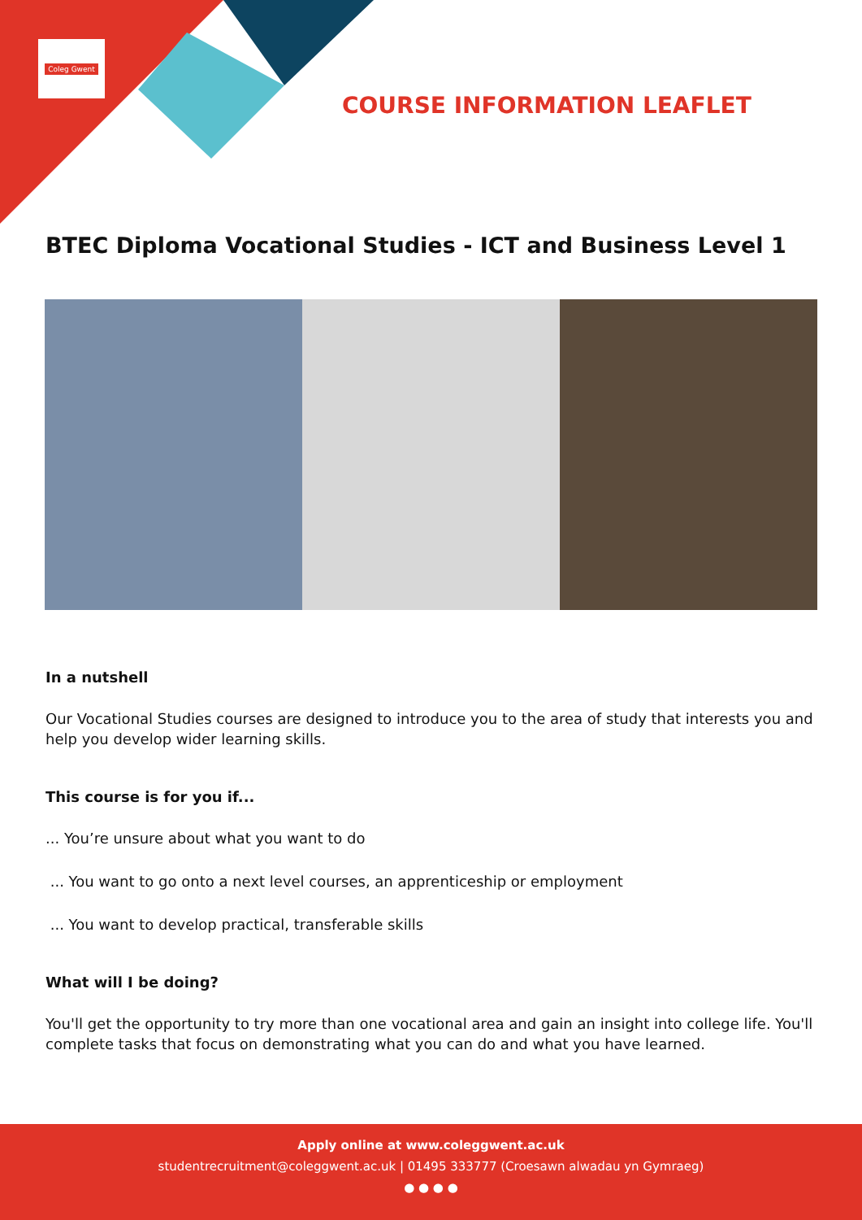Coleg Gwent
COURSE INFORMATION LEAFLET
BTEC Diploma Vocational Studies - ICT and Business Level 1
In a nutshell
Our Vocational Studies courses are designed to introduce you to the area of study that interests you and help you develop wider learning skills.
This course is for you if...
... You’re unsure about what you want to do
... You want to go onto a next level courses, an apprenticeship or employment
... You want to develop practical, transferable skills
What will I be doing?
You'll get the opportunity to try more than one vocational area and gain an insight into college life. You'll complete tasks that focus on demonstrating what you can do and what you have learned.
Apply online at www.coleggwent.ac.uk
studentrecruitment@coleggwent.ac.uk | 01495 333777 (Croesawn alwadau yn Gymraeg)
● ● ● ●